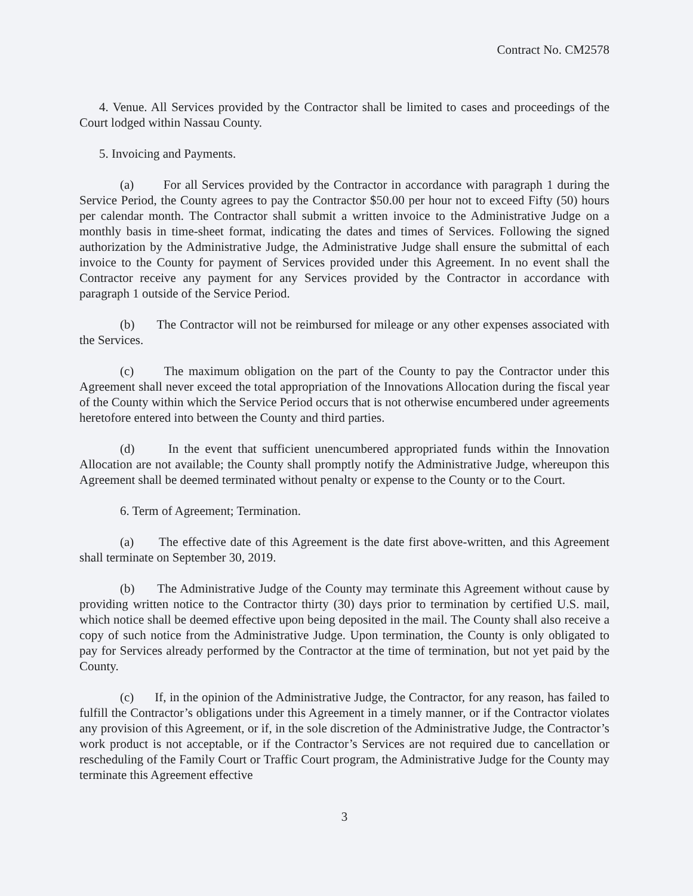Contract No. CM2578
4. Venue. All Services provided by the Contractor shall be limited to cases and proceedings of the Court lodged within Nassau County.
5. Invoicing and Payments.
(a) For all Services provided by the Contractor in accordance with paragraph 1 during the Service Period, the County agrees to pay the Contractor $50.00 per hour not to exceed Fifty (50) hours per calendar month. The Contractor shall submit a written invoice to the Administrative Judge on a monthly basis in time-sheet format, indicating the dates and times of Services. Following the signed authorization by the Administrative Judge, the Administrative Judge shall ensure the submittal of each invoice to the County for payment of Services provided under this Agreement. In no event shall the Contractor receive any payment for any Services provided by the Contractor in accordance with paragraph 1 outside of the Service Period.
(b) The Contractor will not be reimbursed for mileage or any other expenses associated with the Services.
(c) The maximum obligation on the part of the County to pay the Contractor under this Agreement shall never exceed the total appropriation of the Innovations Allocation during the fiscal year of the County within which the Service Period occurs that is not otherwise encumbered under agreements heretofore entered into between the County and third parties.
(d) In the event that sufficient unencumbered appropriated funds within the Innovation Allocation are not available; the County shall promptly notify the Administrative Judge, whereupon this Agreement shall be deemed terminated without penalty or expense to the County or to the Court.
6. Term of Agreement; Termination.
(a) The effective date of this Agreement is the date first above-written, and this Agreement shall terminate on September 30, 2019.
(b) The Administrative Judge of the County may terminate this Agreement without cause by providing written notice to the Contractor thirty (30) days prior to termination by certified U.S. mail, which notice shall be deemed effective upon being deposited in the mail. The County shall also receive a copy of such notice from the Administrative Judge. Upon termination, the County is only obligated to pay for Services already performed by the Contractor at the time of termination, but not yet paid by the County.
(c) If, in the opinion of the Administrative Judge, the Contractor, for any reason, has failed to fulfill the Contractor’s obligations under this Agreement in a timely manner, or if the Contractor violates any provision of this Agreement, or if, in the sole discretion of the Administrative Judge, the Contractor’s work product is not acceptable, or if the Contractor’s Services are not required due to cancellation or rescheduling of the Family Court or Traffic Court program, the Administrative Judge for the County may terminate this Agreement effective
3